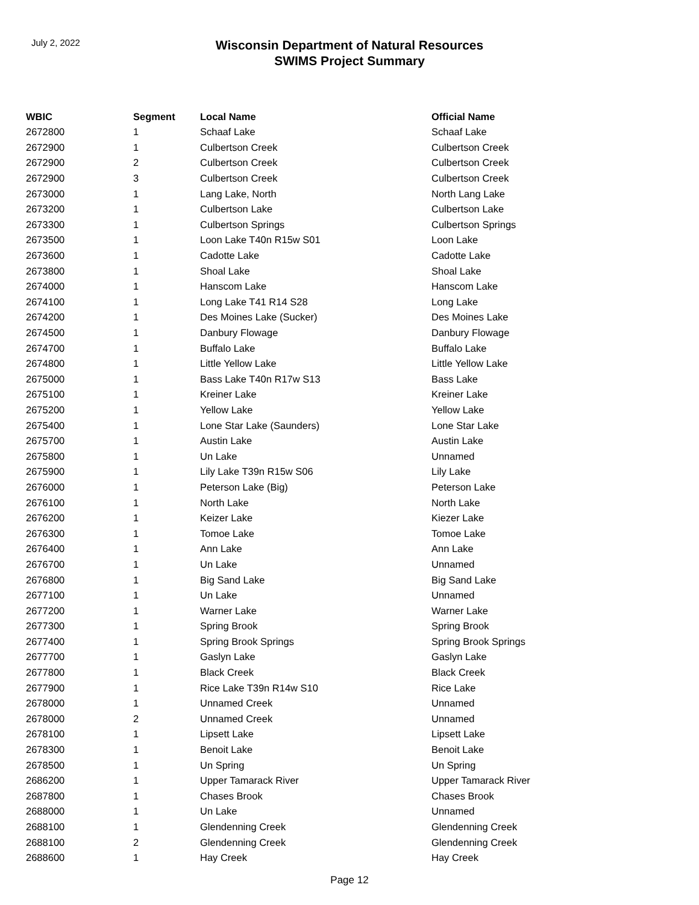July 2, 2022
Wisconsin Department of Natural Resources
SWIMS Project Summary
| WBIC | Segment | Local Name | Official Name |
| --- | --- | --- | --- |
| 2672800 | 1 | Schaaf Lake | Schaaf Lake |
| 2672900 | 1 | Culbertson Creek | Culbertson Creek |
| 2672900 | 2 | Culbertson Creek | Culbertson Creek |
| 2672900 | 3 | Culbertson Creek | Culbertson Creek |
| 2673000 | 1 | Lang Lake, North | North Lang Lake |
| 2673200 | 1 | Culbertson Lake | Culbertson Lake |
| 2673300 | 1 | Culbertson Springs | Culbertson Springs |
| 2673500 | 1 | Loon Lake T40n R15w S01 | Loon Lake |
| 2673600 | 1 | Cadotte Lake | Cadotte Lake |
| 2673800 | 1 | Shoal Lake | Shoal Lake |
| 2674000 | 1 | Hanscom Lake | Hanscom Lake |
| 2674100 | 1 | Long Lake T41 R14 S28 | Long Lake |
| 2674200 | 1 | Des Moines Lake (Sucker) | Des Moines Lake |
| 2674500 | 1 | Danbury Flowage | Danbury Flowage |
| 2674700 | 1 | Buffalo Lake | Buffalo Lake |
| 2674800 | 1 | Little Yellow Lake | Little Yellow Lake |
| 2675000 | 1 | Bass Lake T40n R17w S13 | Bass Lake |
| 2675100 | 1 | Kreiner Lake | Kreiner Lake |
| 2675200 | 1 | Yellow Lake | Yellow Lake |
| 2675400 | 1 | Lone Star Lake (Saunders) | Lone Star Lake |
| 2675700 | 1 | Austin Lake | Austin Lake |
| 2675800 | 1 | Un Lake | Unnamed |
| 2675900 | 1 | Lily Lake T39n R15w S06 | Lily Lake |
| 2676000 | 1 | Peterson Lake (Big) | Peterson Lake |
| 2676100 | 1 | North Lake | North Lake |
| 2676200 | 1 | Keizer Lake | Kiezer Lake |
| 2676300 | 1 | Tomoe Lake | Tomoe Lake |
| 2676400 | 1 | Ann Lake | Ann Lake |
| 2676700 | 1 | Un Lake | Unnamed |
| 2676800 | 1 | Big Sand Lake | Big Sand Lake |
| 2677100 | 1 | Un Lake | Unnamed |
| 2677200 | 1 | Warner Lake | Warner Lake |
| 2677300 | 1 | Spring Brook | Spring Brook |
| 2677400 | 1 | Spring Brook Springs | Spring Brook Springs |
| 2677700 | 1 | Gaslyn Lake | Gaslyn Lake |
| 2677800 | 1 | Black Creek | Black Creek |
| 2677900 | 1 | Rice Lake T39n R14w S10 | Rice Lake |
| 2678000 | 1 | Unnamed Creek | Unnamed |
| 2678000 | 2 | Unnamed Creek | Unnamed |
| 2678100 | 1 | Lipsett Lake | Lipsett Lake |
| 2678300 | 1 | Benoit Lake | Benoit Lake |
| 2678500 | 1 | Un Spring | Un Spring |
| 2686200 | 1 | Upper Tamarack River | Upper Tamarack River |
| 2687800 | 1 | Chases Brook | Chases Brook |
| 2688000 | 1 | Un Lake | Unnamed |
| 2688100 | 1 | Glendenning Creek | Glendenning Creek |
| 2688100 | 2 | Glendenning Creek | Glendenning Creek |
| 2688600 | 1 | Hay Creek | Hay Creek |
Page 12